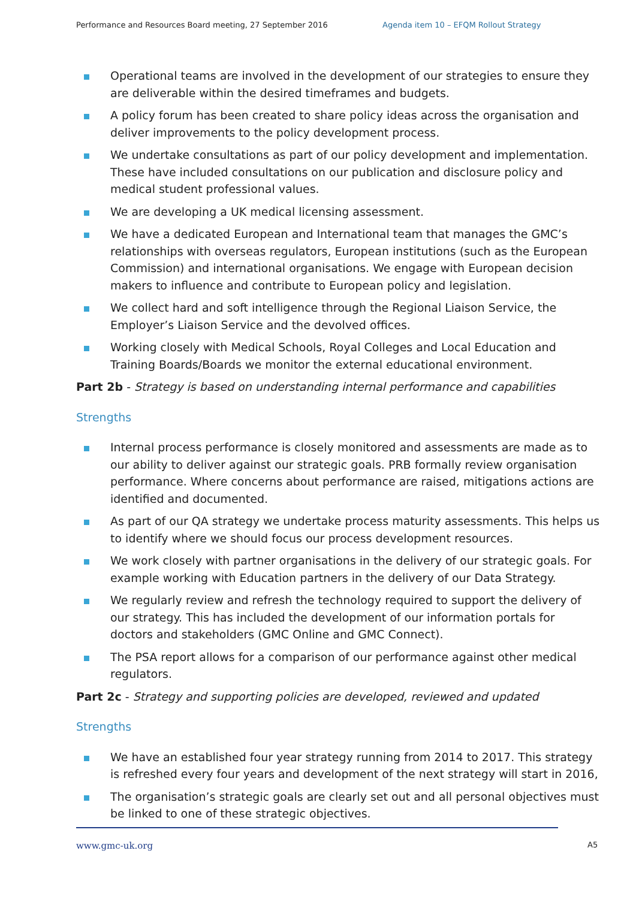Performance and Resources Board meeting, 27 September 2016 Agenda item 10 – EFQM Rollout Strategy
Operational teams are involved in the development of our strategies to ensure they are deliverable within the desired timeframes and budgets.
A policy forum has been created to share policy ideas across the organisation and deliver improvements to the policy development process.
We undertake consultations as part of our policy development and implementation. These have included consultations on our publication and disclosure policy and medical student professional values.
We are developing a UK medical licensing assessment.
We have a dedicated European and International team that manages the GMC’s relationships with overseas regulators, European institutions (such as the European Commission) and international organisations. We engage with European decision makers to influence and contribute to European policy and legislation.
We collect hard and soft intelligence through the Regional Liaison Service, the Employer’s Liaison Service and the devolved offices.
Working closely with Medical Schools, Royal Colleges and Local Education and Training Boards/Boards we monitor the external educational environment.
Part 2b - Strategy is based on understanding internal performance and capabilities
Strengths
Internal process performance is closely monitored and assessments are made as to our ability to deliver against our strategic goals. PRB formally review organisation performance. Where concerns about performance are raised, mitigations actions are identified and documented.
As part of our QA strategy we undertake process maturity assessments. This helps us to identify where we should focus our process development resources.
We work closely with partner organisations in the delivery of our strategic goals. For example working with Education partners in the delivery of our Data Strategy.
We regularly review and refresh the technology required to support the delivery of our strategy. This has included the development of our information portals for doctors and stakeholders (GMC Online and GMC Connect).
The PSA report allows for a comparison of our performance against other medical regulators.
Part 2c - Strategy and supporting policies are developed, reviewed and updated
Strengths
We have an established four year strategy running from 2014 to 2017. This strategy is refreshed every four years and development of the next strategy will start in 2016,
The organisation’s strategic goals are clearly set out and all personal objectives must be linked to one of these strategic objectives.
www.gmc-uk.org A5